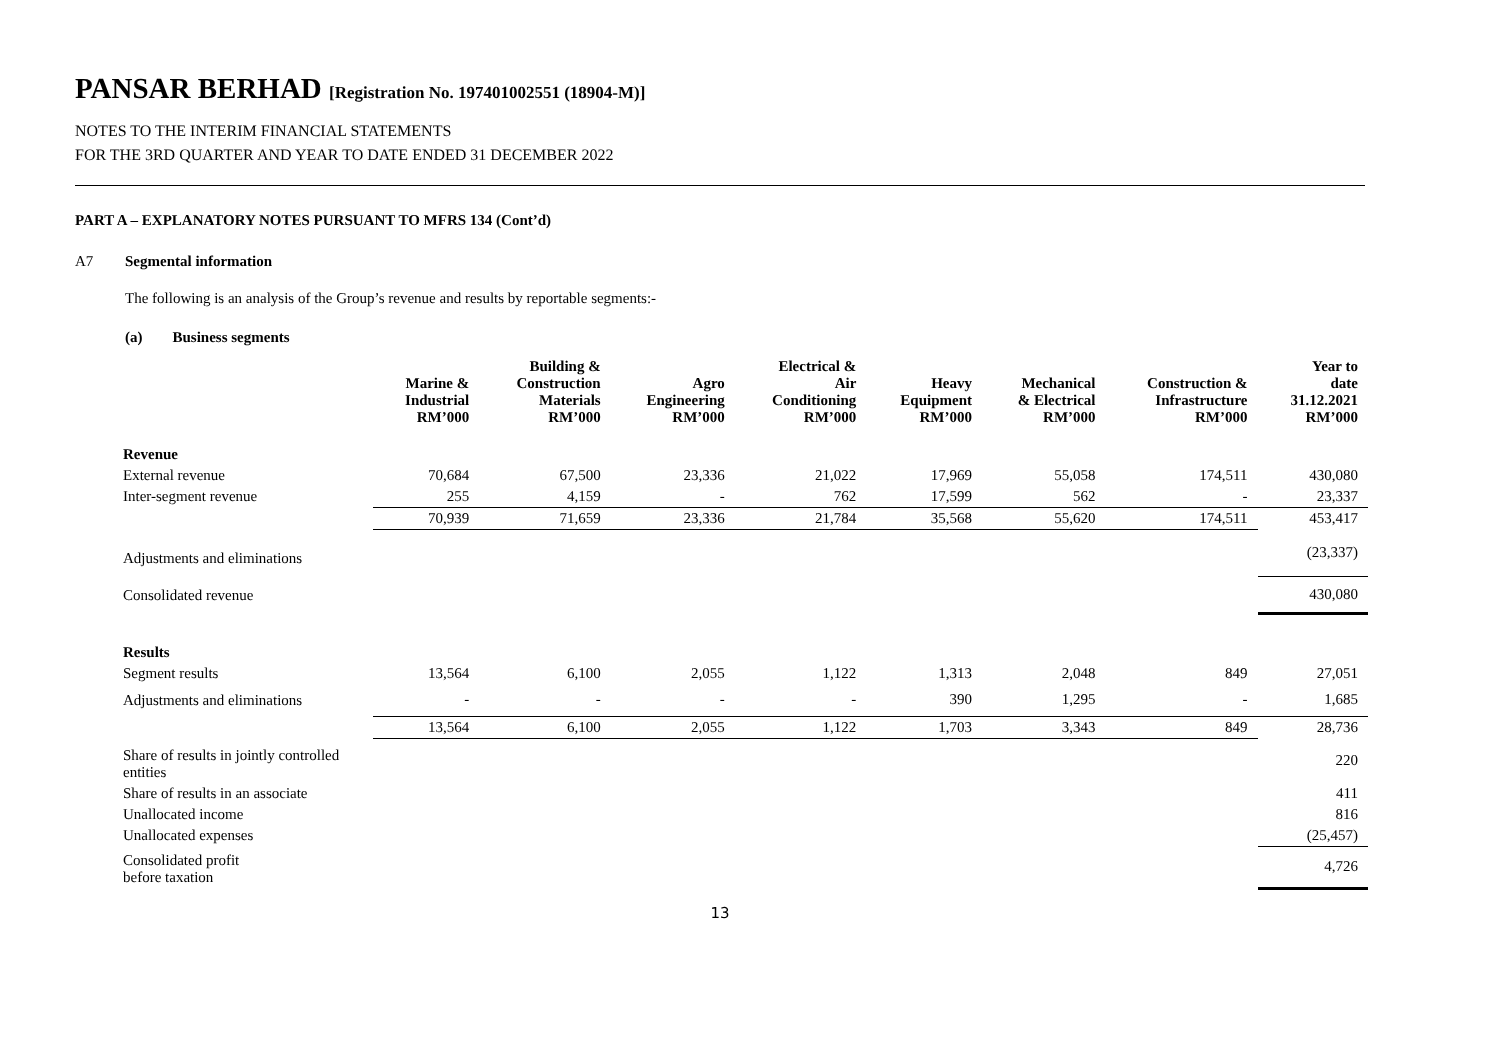PANSAR BERHAD [Registration No. 197401002551 (18904-M)]
NOTES TO THE INTERIM FINANCIAL STATEMENTS
FOR THE 3RD QUARTER AND YEAR TO DATE ENDED 31 DECEMBER 2022
PART A – EXPLANATORY NOTES PURSUANT TO MFRS 134 (Cont’d)
A7 Segmental information
The following is an analysis of the Group’s revenue and results by reportable segments:-
(a) Business segments
| | Marine & Industrial RM’000 | Building & Construction Materials RM’000 | Agro Engineering RM’000 | Electrical & Air Conditioning RM’000 | Heavy Equipment RM’000 | Mechanical & Electrical RM’000 | Construction & Infrastructure RM’000 | Year to date 31.12.2021 RM’000 |
| --- | --- | --- | --- | --- | --- | --- | --- | --- |
| Revenue | | | | | | | | |
| External revenue | 70,684 | 67,500 | 23,336 | 21,022 | 17,969 | 55,058 | 174,511 | 430,080 |
| Inter-segment revenue | 255 | 4,159 | - | 762 | 17,599 | 562 | - | 23,337 |
| | 70,939 | 71,659 | 23,336 | 21,784 | 35,568 | 55,620 | 174,511 | 453,417 |
| Adjustments and eliminations | | | | | | | | (23,337) |
| Consolidated revenue | | | | | | | | 430,080 |
| Results | | | | | | | | |
| Segment results | 13,564 | 6,100 | 2,055 | 1,122 | 1,313 | 2,048 | 849 | 27,051 |
| Adjustments and eliminations | - | - | - | - | 390 | 1,295 | - | 1,685 |
| | 13,564 | 6,100 | 2,055 | 1,122 | 1,703 | 3,343 | 849 | 28,736 |
| Share of results in jointly controlled entities | | | | | | | | 220 |
| Share of results in an associate | | | | | | | | 411 |
| Unallocated income | | | | | | | | 816 |
| Unallocated expenses | | | | | | | | (25,457) |
| Consolidated profit before taxation | | | | | | | | 4,726 |
13